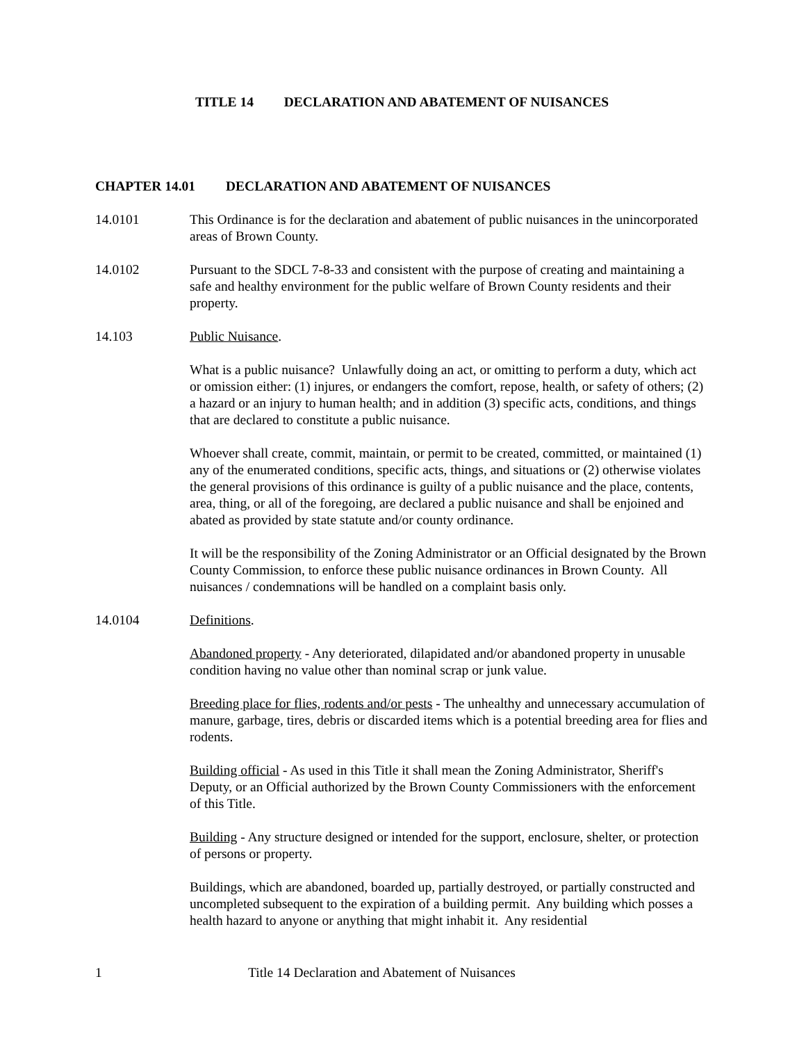TITLE 14 DECLARATION AND ABATEMENT OF NUISANCES
CHAPTER 14.01 DECLARATION AND ABATEMENT OF NUISANCES
14.0101 This Ordinance is for the declaration and abatement of public nuisances in the unincorporated areas of Brown County.
14.0102 Pursuant to the SDCL 7-8-33 and consistent with the purpose of creating and maintaining a safe and healthy environment for the public welfare of Brown County residents and their property.
14.103 Public Nuisance.
What is a public nuisance? Unlawfully doing an act, or omitting to perform a duty, which act or omission either: (1) injures, or endangers the comfort, repose, health, or safety of others; (2) a hazard or an injury to human health; and in addition (3) specific acts, conditions, and things that are declared to constitute a public nuisance.
Whoever shall create, commit, maintain, or permit to be created, committed, or maintained (1) any of the enumerated conditions, specific acts, things, and situations or (2) otherwise violates the general provisions of this ordinance is guilty of a public nuisance and the place, contents, area, thing, or all of the foregoing, are declared a public nuisance and shall be enjoined and abated as provided by state statute and/or county ordinance.
It will be the responsibility of the Zoning Administrator or an Official designated by the Brown County Commission, to enforce these public nuisance ordinances in Brown County. All nuisances / condemnations will be handled on a complaint basis only.
14.0104 Definitions.
Abandoned property - Any deteriorated, dilapidated and/or abandoned property in unusable condition having no value other than nominal scrap or junk value.
Breeding place for flies, rodents and/or pests - The unhealthy and unnecessary accumulation of manure, garbage, tires, debris or discarded items which is a potential breeding area for flies and rodents.
Building official - As used in this Title it shall mean the Zoning Administrator, Sheriff's Deputy, or an Official authorized by the Brown County Commissioners with the enforcement of this Title.
Building - Any structure designed or intended for the support, enclosure, shelter, or protection of persons or property.
Buildings, which are abandoned, boarded up, partially destroyed, or partially constructed and uncompleted subsequent to the expiration of a building permit. Any building which posses a health hazard to anyone or anything that might inhabit it. Any residential
1 Title 14 Declaration and Abatement of Nuisances